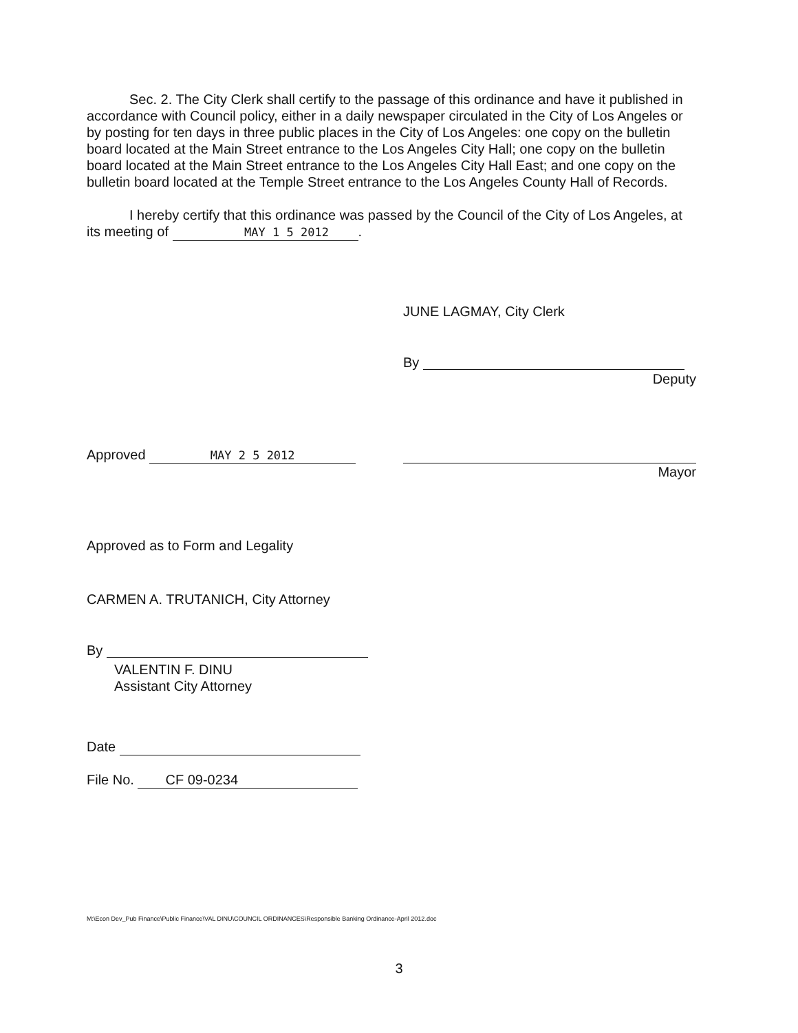Sec. 2. The City Clerk shall certify to the passage of this ordinance and have it published in accordance with Council policy, either in a daily newspaper circulated in the City of Los Angeles or by posting for ten days in three public places in the City of Los Angeles: one copy on the bulletin board located at the Main Street entrance to the Los Angeles City Hall; one copy on the bulletin board located at the Main Street entrance to the Los Angeles City Hall East; and one copy on the bulletin board located at the Temple Street entrance to the Los Angeles County Hall of Records.
I hereby certify that this ordinance was passed by the Council of the City of Los Angeles, at its meeting of MAY 1 5 2012.
JUNE LAGMAY, City Clerk
By
Deputy
Mayor
Approved MAY 2 5 2012
Approved as to Form and Legality
CARMEN A. TRUTANICH, City Attorney
By
VALENTIN F. DINU
Assistant City Attorney
Date
File No. CF 09-0234
M:\Econ Dev_Pub Finance\Public Finance\VAL DINU\COUNCIL ORDINANCES\Responsible Banking Ordinance-April 2012.doc
3